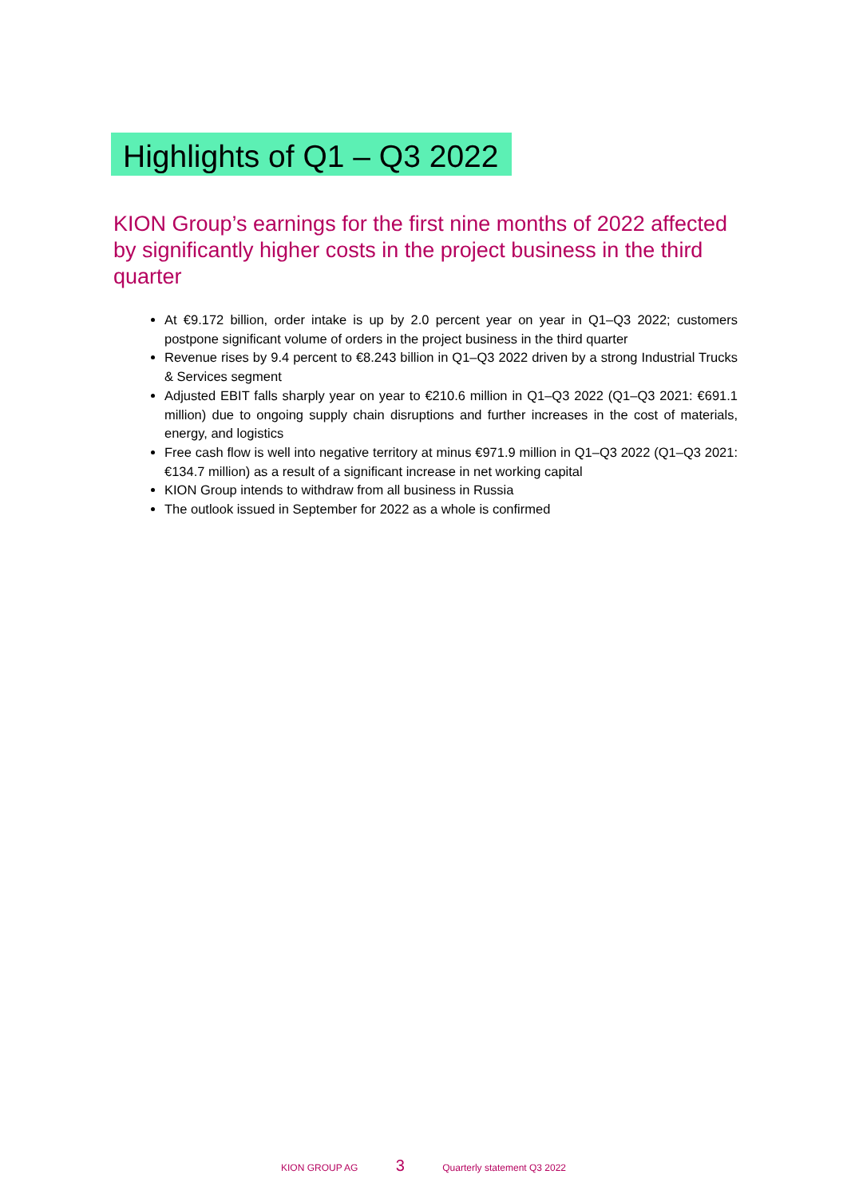Highlights of Q1 – Q3 2022
KION Group’s earnings for the first nine months of 2022 affected by significantly higher costs in the project business in the third quarter
At €9.172 billion, order intake is up by 2.0 percent year on year in Q1–Q3 2022; customers postpone significant volume of orders in the project business in the third quarter
Revenue rises by 9.4 percent to €8.243 billion in Q1–Q3 2022 driven by a strong Industrial Trucks & Services segment
Adjusted EBIT falls sharply year on year to €210.6 million in Q1–Q3 2022 (Q1–Q3 2021: €691.1 million) due to ongoing supply chain disruptions and further increases in the cost of materials, energy, and logistics
Free cash flow is well into negative territory at minus €971.9 million in Q1–Q3 2022 (Q1–Q3 2021: €134.7 million) as a result of a significant increase in net working capital
KION Group intends to withdraw from all business in Russia
The outlook issued in September for 2022 as a whole is confirmed
KION GROUP AG 3 Quarterly statement Q3 2022